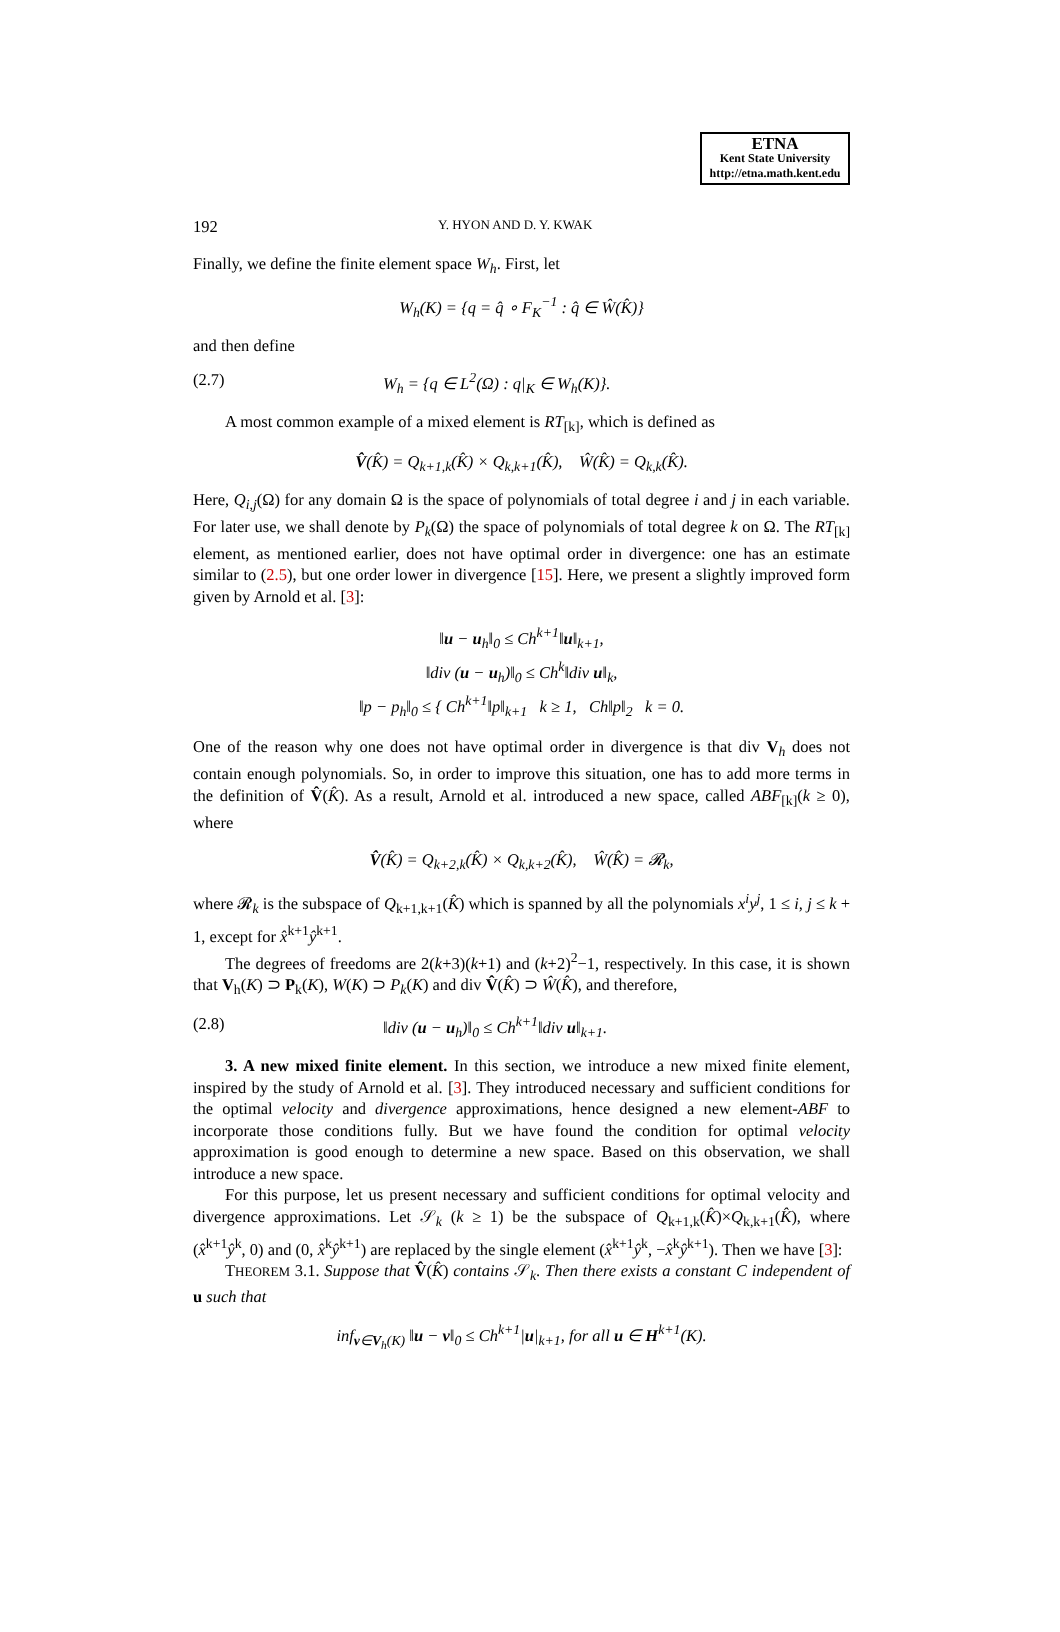ETNA
Kent State University
http://etna.math.kent.edu
192 Y. HYON AND D. Y. KWAK
Finally, we define the finite element space W<sub>h</sub>. First, let
W<sub>h</sub>(K) = {q = q̂ ∘ F<sub>K</sub><sup>−1</sup> : q̂ ∈ Ŵ(K̂)}
and then define
(2.7) W<sub>h</sub> = {q ∈ L<sup>2</sup>(Ω) : q|<sub>K</sub> ∈ W<sub>h</sub>(K)}.
A most common example of a mixed element is RT<sub>[k]</sub>, which is defined as
V̂(K̂) = Q<sub>k+1,k</sub>(K̂) × Q<sub>k,k+1</sub>(K̂), Ŵ(K̂) = Q<sub>k,k</sub>(K̂).
Here, Q<sub>i,j</sub>(Ω) for any domain Ω is the space of polynomials of total degree i and j in each variable. For later use, we shall denote by P<sub>k</sub>(Ω) the space of polynomials of total degree k on Ω. The RT<sub>[k]</sub> element, as mentioned earlier, does not have optimal order in divergence: one has an estimate similar to (2.5), but one order lower in divergence [15]. Here, we present a slightly improved form given by Arnold et al. [3]:
‖u − u<sub>h</sub>‖<sub>0</sub> ≤ Ch<sup>k+1</sup>‖u‖<sub>k+1</sub>,
‖div (u − u<sub>h</sub>)‖<sub>0</sub> ≤ Ch<sup>k</sup>‖div u‖<sub>k</sub>,
‖p − p<sub>h</sub>‖<sub>0</sub> ≤ { Ch<sup>k+1</sup>‖p‖<sub>k+1</sub> k ≥ 1, Ch‖p‖<sub>2</sub> k = 0.
One of the reason why one does not have optimal order in divergence is that div V<sub>h</sub> does not contain enough polynomials. So, in order to improve this situation, one has to add more terms in the definition of V̂(K̂). As a result, Arnold et al. introduced a new space, called ABF<sub>[k]</sub>(k ≥ 0), where
V̂(K̂) = Q<sub>k+2,k</sub>(K̂) × Q<sub>k,k+2</sub>(K̂), Ŵ(K̂) = 𝓡<sub>k</sub>,
where 𝓡<sub>k</sub> is the subspace of Q<sub>k+1,k+1</sub>(K̂) which is spanned by all the polynomials x<sup>i</sup>y<sup>j</sup>, 1 ≤ i, j ≤ k + 1, except for x̂<sup>k+1</sup>ŷ<sup>k+1</sup>.
The degrees of freedoms are 2(k+3)(k+1) and (k+2)<sup>2</sup>−1, respectively. In this case, it is shown that V<sub>h</sub>(K) ⊃ P<sub>k</sub>(K), W(K) ⊃ P<sub>k</sub>(K) and div V̂(K̂) ⊃ Ŵ(K̂), and therefore,
(2.8) ‖div (u − u<sub>h</sub>)‖<sub>0</sub> ≤ Ch<sup>k+1</sup>‖div u‖<sub>k+1</sub>.
3. A new mixed finite element. In this section, we introduce a new mixed finite element, inspired by the study of Arnold et al. [3]. They introduced necessary and sufficient conditions for the optimal velocity and divergence approximations, hence designed a new element-ABF to incorporate those conditions fully. But we have found the condition for optimal velocity approximation is good enough to determine a new space. Based on this observation, we shall introduce a new space.
For this purpose, let us present necessary and sufficient conditions for optimal velocity and divergence approximations. Let 𝒮<sub>k</sub> (k ≥ 1) be the subspace of Q<sub>k+1,k</sub>(K̂)×Q<sub>k,k+1</sub>(K̂), where (x̂<sup>k+1</sup>ŷ<sup>k</sup>, 0) and (0, x̂<sup>k</sup>ŷ<sup>k+1</sup>) are replaced by the single element (x̂<sup>k+1</sup>ŷ<sup>k</sup>, −x̂<sup>k</sup>ŷ<sup>k+1</sup>). Then we have [3]:
THEOREM 3.1. Suppose that V̂(K̂) contains 𝒮<sub>k</sub>. Then there exists a constant C independent of u such that
inf<sub>v∈V<sub>h</sub>(K)</sub> ‖u − v‖<sub>0</sub> ≤ Ch<sup>k+1</sup>|u|<sub>k+1</sub>, for all u ∈ H<sup>k+1</sup>(K).